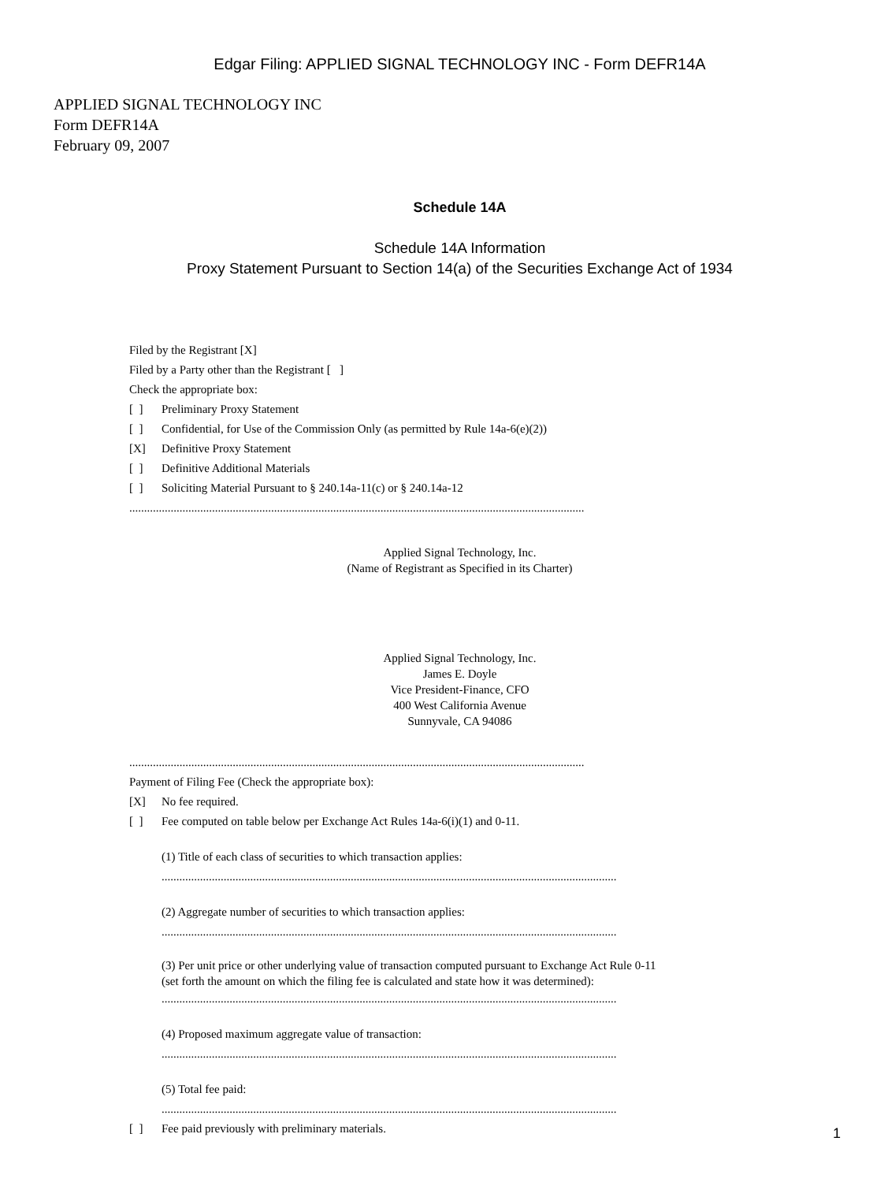Edgar Filing: APPLIED SIGNAL TECHNOLOGY INC - Form DEFR14A
APPLIED SIGNAL TECHNOLOGY INC
Form DEFR14A
February 09, 2007
Schedule 14A
Schedule 14A Information
Proxy Statement Pursuant to Section 14(a) of the Securities Exchange Act of 1934
Filed by the Registrant [X]
Filed by a Party other than the Registrant [ ]
Check the appropriate box:
[ ] Preliminary Proxy Statement
[ ] Confidential, for Use of the Commission Only (as permitted by Rule 14a-6(e)(2))
[X] Definitive Proxy Statement
[ ] Definitive Additional Materials
[ ] Soliciting Material Pursuant to § 240.14a-11(c) or § 240.14a-12
..........................................................................................................................................................
Applied Signal Technology, Inc.
(Name of Registrant as Specified in its Charter)
Applied Signal Technology, Inc.
James E. Doyle
Vice President-Finance, CFO
400 West California Avenue
Sunnyvale, CA 94086
..........................................................................................................................................................
Payment of Filing Fee (Check the appropriate box):
[X] No fee required.
[ ] Fee computed on table below per Exchange Act Rules 14a-6(i)(1) and 0-11.
(1) Title of each class of securities to which transaction applies:
..........................................................................................................................................................
(2) Aggregate number of securities to which transaction applies:
..........................................................................................................................................................
(3) Per unit price or other underlying value of transaction computed pursuant to Exchange Act Rule 0-11
(set forth the amount on which the filing fee is calculated and state how it was determined):
..........................................................................................................................................................
(4) Proposed maximum aggregate value of transaction:
..........................................................................................................................................................
(5) Total fee paid:
..........................................................................................................................................................
[ ] Fee paid previously with preliminary materials.
1